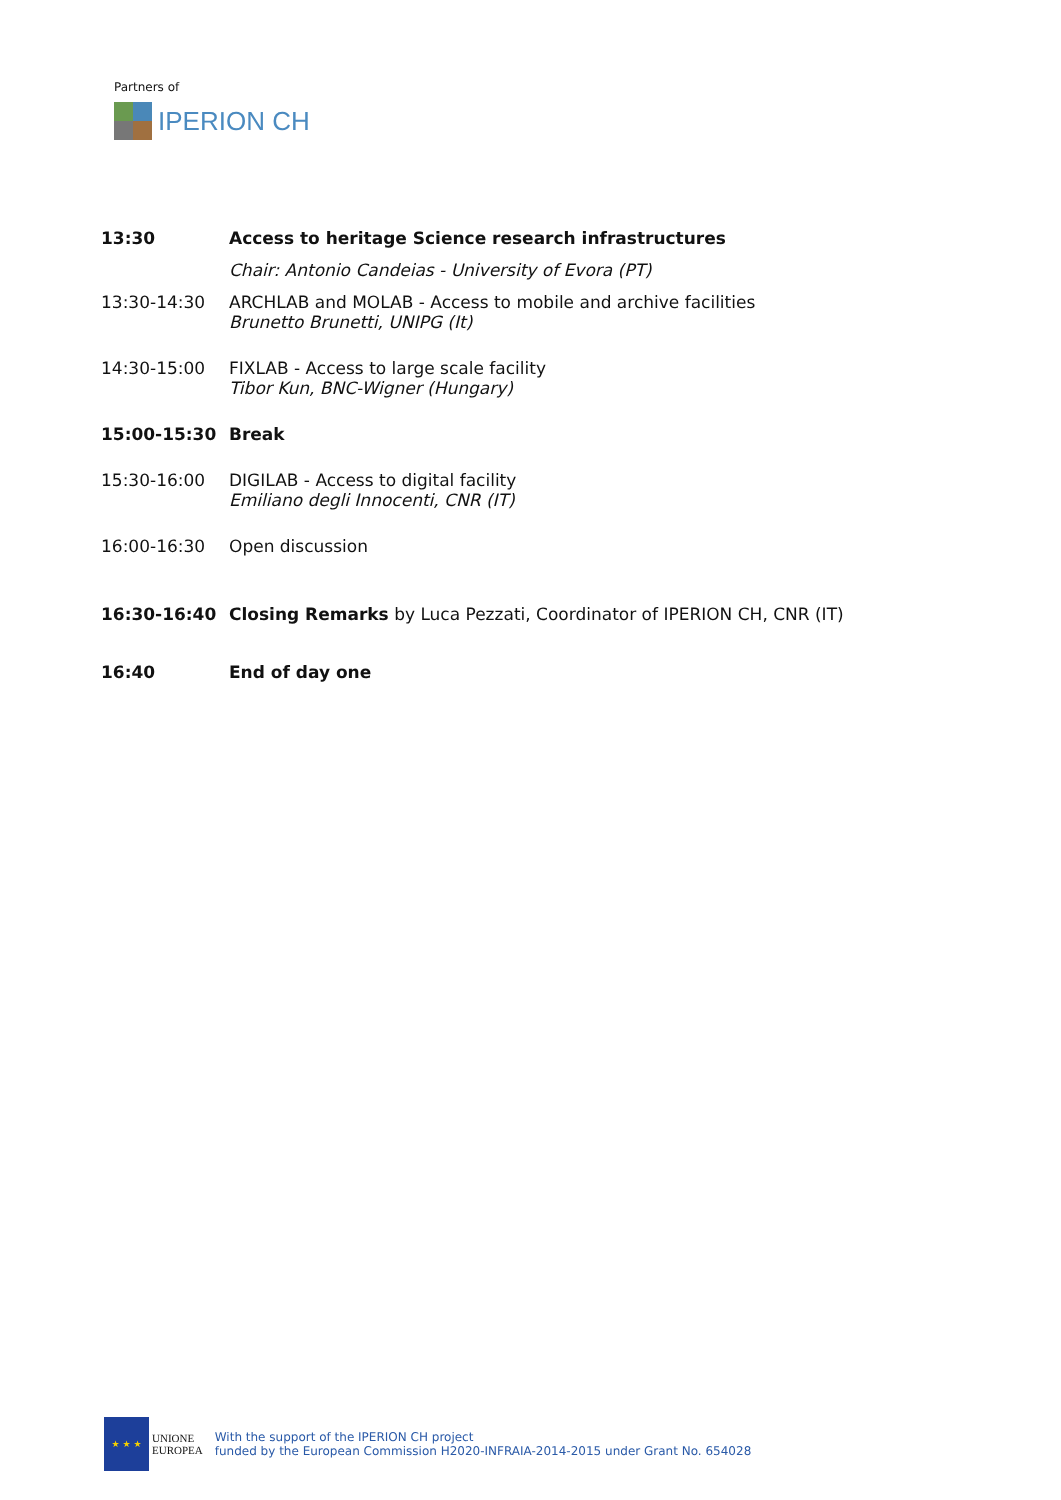Partners of
IPERION CH
13:30 Access to heritage Science research infrastructures
Chair: Antonio Candeias - University of Evora (PT)
13:30-14:30 ARCHLAB and MOLAB - Access to mobile and archive facilities
Brunetto Brunetti, UNIPG (It)
14:30-15:00 FIXLAB - Access to large scale facility
Tibor Kun, BNC-Wigner (Hungary)
15:00-15:30 Break
15:30-16:00 DIGILAB - Access to digital facility
Emiliano degli Innocenti, CNR (IT)
16:00-16:30 Open discussion
16:30-16:40 Closing Remarks by Luca Pezzati, Coordinator of IPERION CH, CNR (IT)
16:40 End of day one
★ ★ ★
UNIONE
EUROPEA
With the support of the IPERION CH project
funded by the European Commission H2020-INFRAIA-2014-2015 under Grant No. 654028